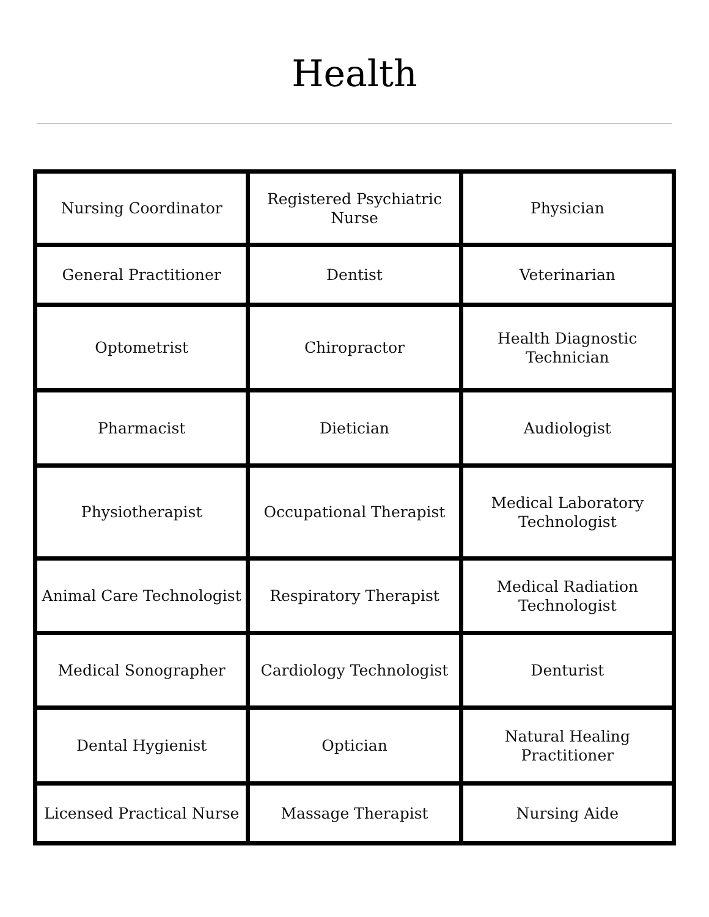Health
| Nursing Coordinator | Registered Psychiatric Nurse | Physician |
| General Practitioner | Dentist | Veterinarian |
| Optometrist | Chiropractor | Health Diagnostic Technician |
| Pharmacist | Dietician | Audiologist |
| Physiotherapist | Occupational Therapist | Medical Laboratory Technologist |
| Animal Care Technologist | Respiratory Therapist | Medical Radiation Technologist |
| Medical Sonographer | Cardiology Technologist | Denturist |
| Dental Hygienist | Optician | Natural Healing Practitioner |
| Licensed Practical Nurse | Massage Therapist | Nursing Aide |